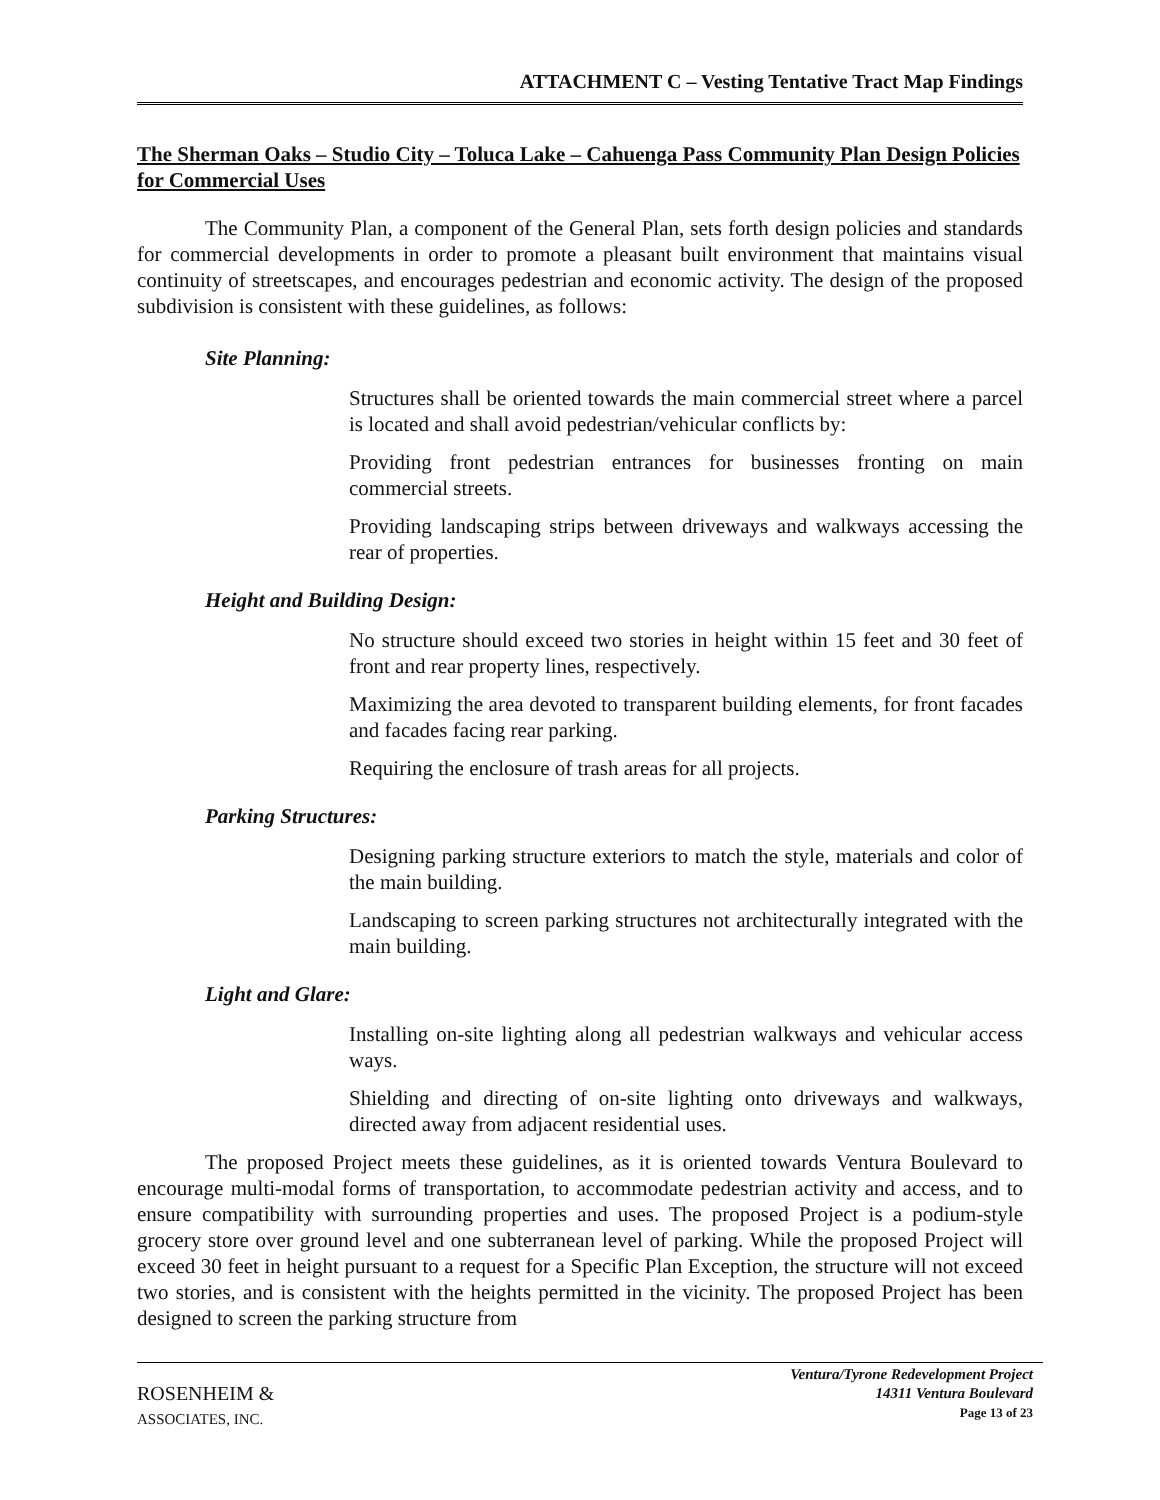ATTACHMENT C – Vesting Tentative Tract Map Findings
The Sherman Oaks – Studio City – Toluca Lake – Cahuenga Pass Community Plan Design Policies for Commercial Uses
The Community Plan, a component of the General Plan, sets forth design policies and standards for commercial developments in order to promote a pleasant built environment that maintains visual continuity of streetscapes, and encourages pedestrian and economic activity. The design of the proposed subdivision is consistent with these guidelines, as follows:
Site Planning:
Structures shall be oriented towards the main commercial street where a parcel is located and shall avoid pedestrian/vehicular conflicts by:
Providing front pedestrian entrances for businesses fronting on main commercial streets.
Providing landscaping strips between driveways and walkways accessing the rear of properties.
Height and Building Design:
No structure should exceed two stories in height within 15 feet and 30 feet of front and rear property lines, respectively.
Maximizing the area devoted to transparent building elements, for front facades and facades facing rear parking.
Requiring the enclosure of trash areas for all projects.
Parking Structures:
Designing parking structure exteriors to match the style, materials and color of the main building.
Landscaping to screen parking structures not architecturally integrated with the main building.
Light and Glare:
Installing on-site lighting along all pedestrian walkways and vehicular access ways.
Shielding and directing of on-site lighting onto driveways and walkways, directed away from adjacent residential uses.
The proposed Project meets these guidelines, as it is oriented towards Ventura Boulevard to encourage multi-modal forms of transportation, to accommodate pedestrian activity and access, and to ensure compatibility with surrounding properties and uses. The proposed Project is a podium-style grocery store over ground level and one subterranean level of parking. While the proposed Project will exceed 30 feet in height pursuant to a request for a Specific Plan Exception, the structure will not exceed two stories, and is consistent with the heights permitted in the vicinity. The proposed Project has been designed to screen the parking structure from
ROSENHEIM &
ASSOCIATES, INC.
Ventura/Tyrone Redevelopment Project
14311 Ventura Boulevard
Page 13 of 23